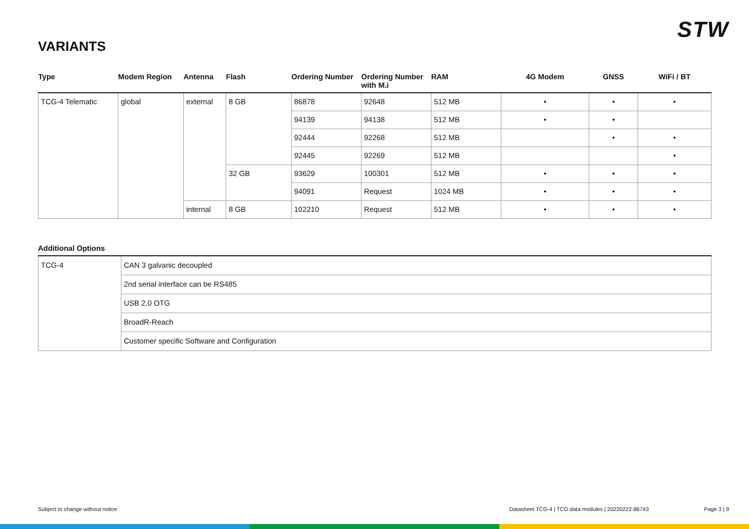STW
VARIANTS
| Type | Modem Region | Antenna | Flash | Ordering Number | Ordering Number with M.i | RAM | 4G Modem | GNSS | WiFi / BT |
| --- | --- | --- | --- | --- | --- | --- | --- | --- | --- |
| TCG-4 Telematic | global | external | 8 GB | 86878 | 92648 | 512 MB | • | • | • |
| | | | | 94139 | 94138 | 512 MB | • | • | |
| | | | | 92444 | 92268 | 512 MB | | • | • |
| | | | | 92445 | 92269 | 512 MB | | | • |
| | | | 32 GB | 93629 | 100301 | 512 MB | • | • | • |
| | | | | 94091 | Request | 1024 MB | • | • | • |
| | | internal | 8 GB | 102210 | Request | 512 MB | • | • | • |
Additional Options
| TCG-4 | CAN 3 galvanic decoupled |
| | 2nd serial interface can be RS485 |
| | USB 2.0 OTG |
| | BroadR-Reach |
| | Customer specific Software and Configuration |
Subject to change without notice Datasheet TCG-4 | TCG data modules | 20220222-86743 Page 3 | 9